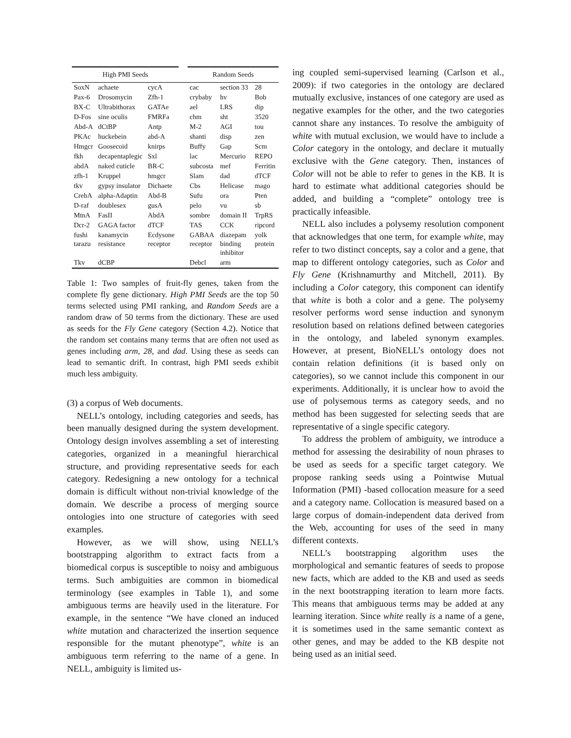| High PMI Seeds | | | | Random Seeds | | |
| --- | --- | --- | --- | --- | --- | --- |
| SoxN | achaete | cycA | | cac | section 33 | 28 |
| Pax-6 | Drosomycin | Zfh-1 | | crybaby | hv | Bob |
| BX-C | Ultrabithorax | GATAe | | ael | LRS | dip |
| D-Fos | sine oculis | FMRFa | | chm | sht | 3520 |
| Abd-A | dCtBP | Antp | | M-2 | AGI | tou |
| PKAc | huckebein | abd-A | | shanti | disp | zen |
| Hmgcr | Goosecoid | knirps | | Buffy | Gap | Scm |
| fkh | decapentaplegic | Sxl | | lac | Mercurio | REPO |
| abdA | naked cuticle | BR-C | | subcosta | mef | Ferritin |
| zfh-1 | Kruppel | hmgcr | | Slam | dad | dTCF |
| tkv | gypsy insulator | Dichaete | | Cbs | Helicase | mago |
| CrebA | alpha-Adaptin | Abd-B | | Sufu | ora | Pten |
| D-raf | doublesex | gusA | | pelo | vu | sb |
| MtnA | FasII | AbdA | | sombre | domain II | TrpRS |
| Dcr-2 | GAGA factor | dTCF | | TAS | CCK | ripcord |
| fushi tarazu | kanamycin resistance | Ecdysone receptor | | GABAA receptor | diazepam binding inhibitor | yolk protein |
| Tkv | dCBP | | | Debcl | arm | |
Table 1: Two samples of fruit-fly genes, taken from the complete fly gene dictionary. High PMI Seeds are the top 50 terms selected using PMI ranking, and Random Seeds are a random draw of 50 terms from the dictionary. These are used as seeds for the Fly Gene category (Section 4.2). Notice that the random set contains many terms that are often not used as genes including arm, 28, and dad. Using these as seeds can lead to semantic drift. In contrast, high PMI seeds exhibit much less ambiguity.
(3) a corpus of Web documents.
NELL’s ontology, including categories and seeds, has been manually designed during the system development. Ontology design involves assembling a set of interesting categories, organized in a meaningful hierarchical structure, and providing representative seeds for each category. Redesigning a new ontology for a technical domain is difficult without non-trivial knowledge of the domain. We describe a process of merging source ontologies into one structure of categories with seed examples.
However, as we will show, using NELL’s bootstrapping algorithm to extract facts from a biomedical corpus is susceptible to noisy and ambiguous terms. Such ambiguities are common in biomedical terminology (see examples in Table 1), and some ambiguous terms are heavily used in the literature. For example, in the sentence “We have cloned an induced white mutation and characterized the insertion sequence responsible for the mutant phenotype”, white is an ambiguous term referring to the name of a gene. In NELL, ambiguity is limited us-
ing coupled semi-supervised learning (Carlson et al., 2009): if two categories in the ontology are declared mutually exclusive, instances of one category are used as negative examples for the other, and the two categories cannot share any instances. To resolve the ambiguity of white with mutual exclusion, we would have to include a Color category in the ontology, and declare it mutually exclusive with the Gene category. Then, instances of Color will not be able to refer to genes in the KB. It is hard to estimate what additional categories should be added, and building a “complete” ontology tree is practically infeasible.
NELL also includes a polysemy resolution component that acknowledges that one term, for example white, may refer to two distinct concepts, say a color and a gene, that map to different ontology categories, such as Color and Fly Gene (Krishnamurthy and Mitchell, 2011). By including a Color category, this component can identify that white is both a color and a gene. The polysemy resolver performs word sense induction and synonym resolution based on relations defined between categories in the ontology, and labeled synonym examples. However, at present, BioNELL’s ontology does not contain relation definitions (it is based only on categories), so we cannot include this component in our experiments. Additionally, it is unclear how to avoid the use of polysemous terms as category seeds, and no method has been suggested for selecting seeds that are representative of a single specific category.
To address the problem of ambiguity, we introduce a method for assessing the desirability of noun phrases to be used as seeds for a specific target category. We propose ranking seeds using a Pointwise Mutual Information (PMI) -based collocation measure for a seed and a category name. Collocation is measured based on a large corpus of domain-independent data derived from the Web, accounting for uses of the seed in many different contexts.
NELL’s bootstrapping algorithm uses the morphological and semantic features of seeds to propose new facts, which are added to the KB and used as seeds in the next bootstrapping iteration to learn more facts. This means that ambiguous terms may be added at any learning iteration. Since white really is a name of a gene, it is sometimes used in the same semantic context as other genes, and may be added to the KB despite not being used as an initial seed.